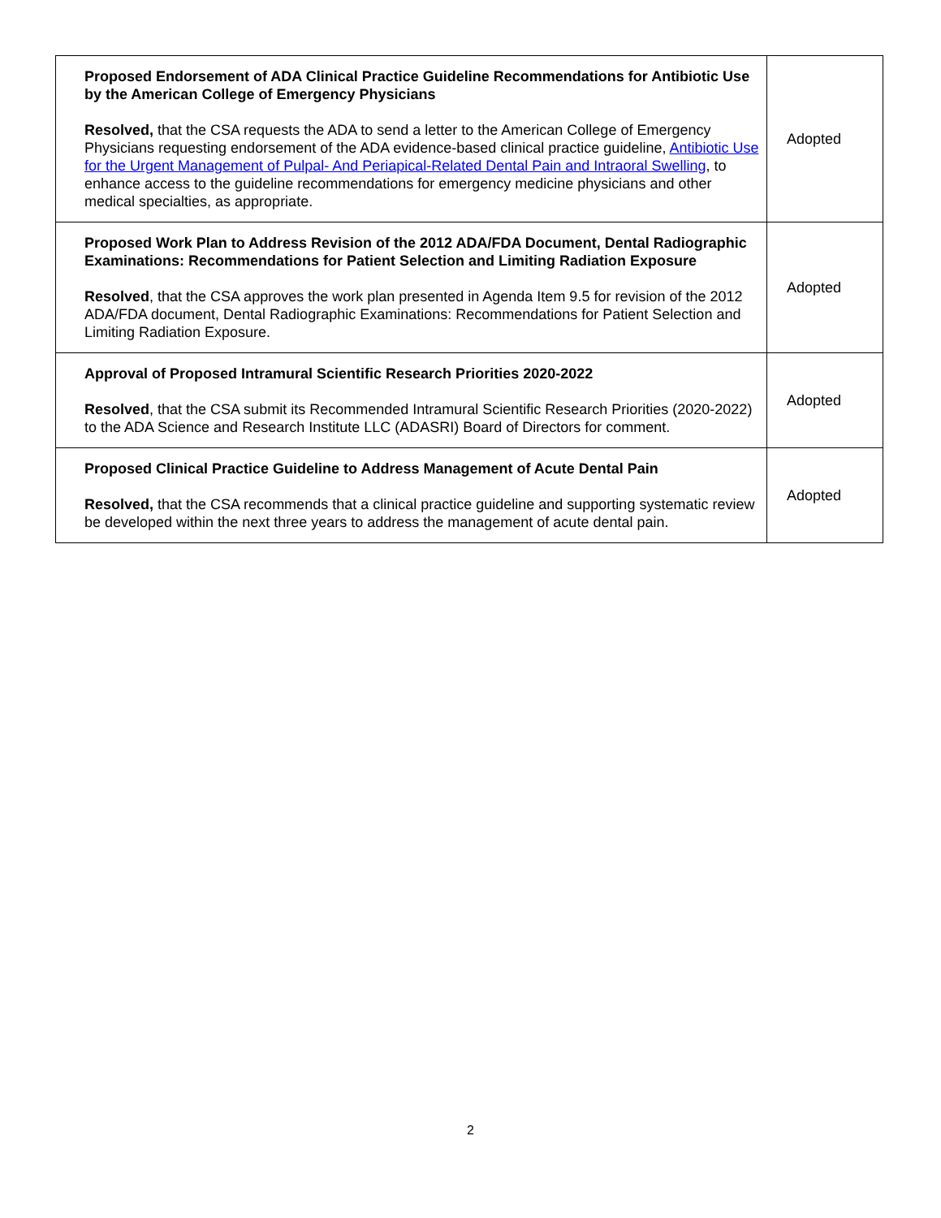| Proposed Endorsement of ADA Clinical Practice Guideline Recommendations for Antibiotic Use by the American College of Emergency Physicians Resolved, that the CSA requests the ADA to send a letter to the American College of Emergency Physicians requesting endorsement of the ADA evidence-based clinical practice guideline, Antibiotic Use for the Urgent Management of Pulpal- And Periapical-Related Dental Pain and Intraoral Swelling , to enhance access to the guideline recommendations for emergency medicine physicians and other medical specialties, as appropriate. | Adopted |
| Proposed Work Plan to Address Revision of the 2012 ADA/FDA Document, Dental Radiographic Examinations: Recommendations for Patient Selection and Limiting Radiation Exposure Resolved , that the CSA approves the work plan presented in Agenda Item 9.5 for revision of the 2012 ADA/FDA document, Dental Radiographic Examinations: Recommendations for Patient Selection and Limiting Radiation Exposure. | Adopted |
| Approval of Proposed Intramural Scientific Research Priorities 2020-2022 Resolved , that the CSA submit its Recommended Intramural Scientific Research Priorities (2020-2022) to the ADA Science and Research Institute LLC (ADASRI) Board of Directors for comment. | Adopted |
| Proposed Clinical Practice Guideline to Address Management of Acute Dental Pain Resolved, that the CSA recommends that a clinical practice guideline and supporting systematic review be developed within the next three years to address the management of acute dental pain. | Adopted |
2